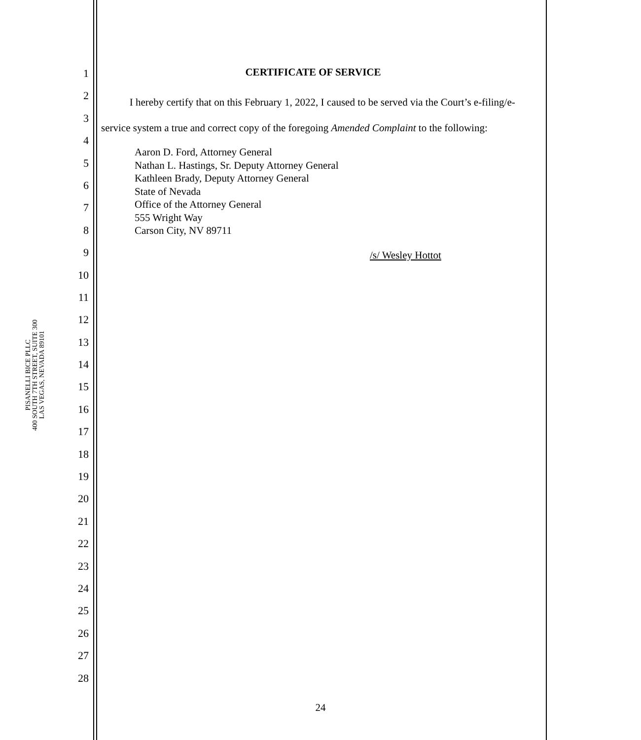PISANELLI BICE PLLC
400 SOUTH 7TH STREET, SUITE 300
LAS VEGAS, NEVADA 89101
1
2
3
4
5
6
7
8
9
10
11
12
13
14
15
16
17
18
19
20
21
22
23
24
25
26
27
28
CERTIFICATE OF SERVICE
I hereby certify that on this February 1, 2022, I caused to be served via the Court’s e-filing/e-service system a true and correct copy of the foregoing Amended Complaint to the following:
Aaron D. Ford, Attorney General
Nathan L. Hastings, Sr. Deputy Attorney General
Kathleen Brady, Deputy Attorney General
State of Nevada
Office of the Attorney General
555 Wright Way
Carson City, NV 89711
/s/ Wesley Hottot
24